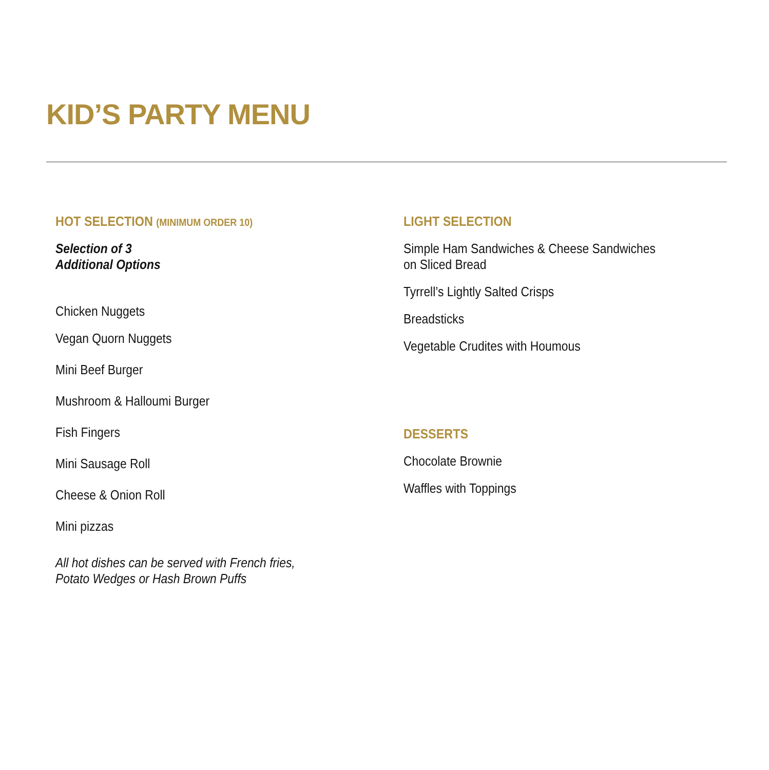KID’S PARTY MENU
HOT SELECTION (MINIMUM ORDER 10)
Selection of 3
Additional Options
Chicken Nuggets
Vegan Quorn Nuggets
Mini Beef Burger
Mushroom & Halloumi Burger
Fish Fingers
Mini Sausage Roll
Cheese & Onion Roll
Mini pizzas
All hot dishes can be served with French fries,
Potato Wedges or Hash Brown Puffs
LIGHT SELECTION
Simple Ham Sandwiches & Cheese Sandwiches
on Sliced Bread
Tyrrell’s Lightly Salted Crisps
Breadsticks
Vegetable Crudites with Houmous
DESSERTS
Chocolate Brownie
Waffles with Toppings